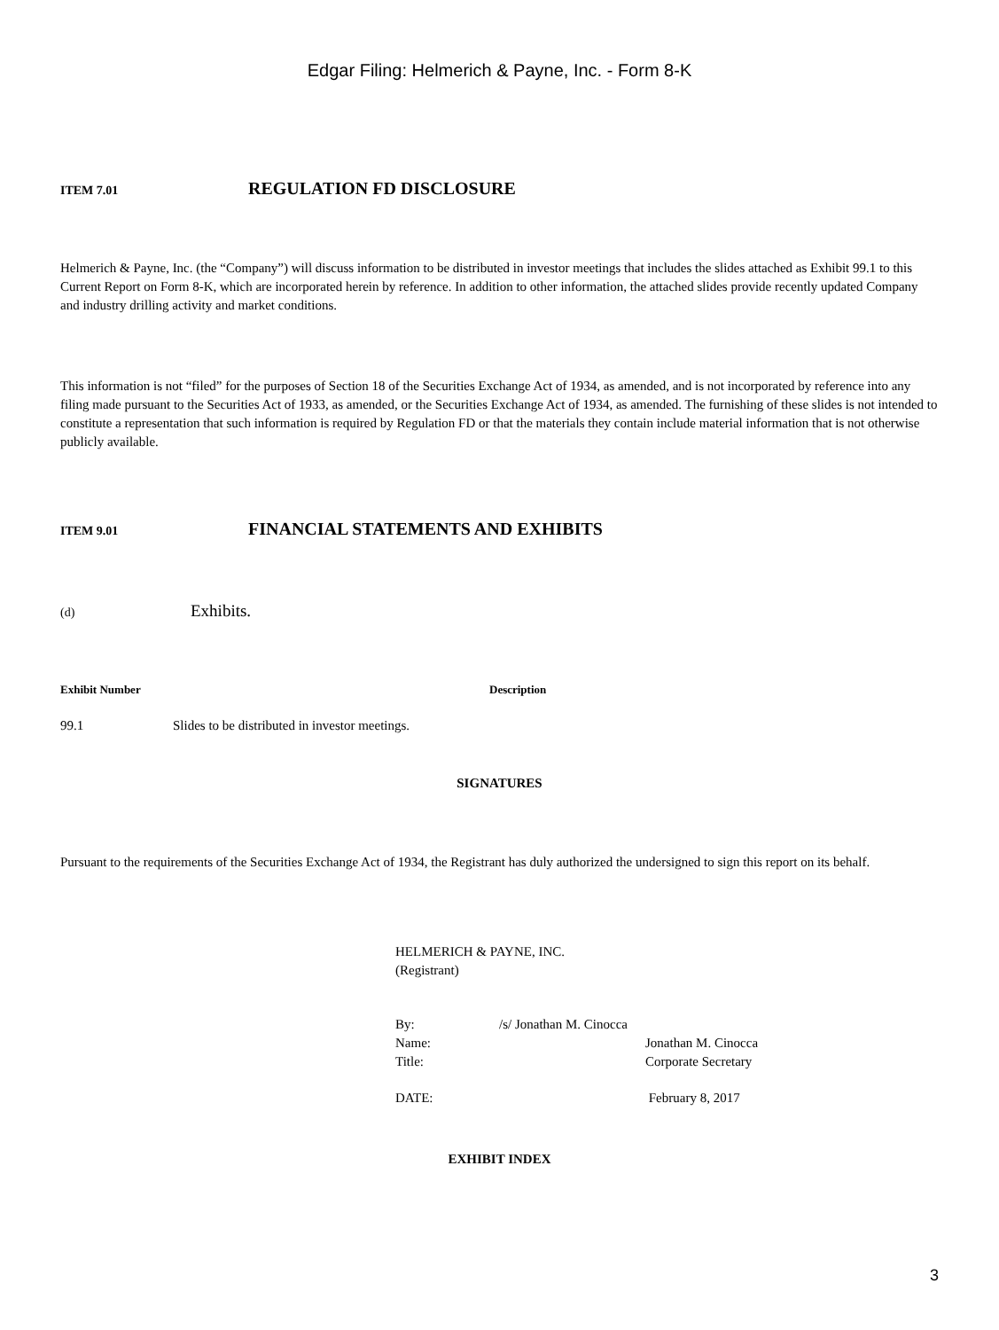Edgar Filing: Helmerich & Payne, Inc. - Form 8-K
ITEM 7.01
REGULATION FD DISCLOSURE
Helmerich & Payne, Inc. (the “Company”) will discuss information to be distributed in investor meetings that includes the slides attached as Exhibit 99.1 to this Current Report on Form 8-K, which are incorporated herein by reference. In addition to other information, the attached slides provide recently updated Company and industry drilling activity and market conditions.
This information is not “filed” for the purposes of Section 18 of the Securities Exchange Act of 1934, as amended, and is not incorporated by reference into any filing made pursuant to the Securities Act of 1933, as amended, or the Securities Exchange Act of 1934, as amended. The furnishing of these slides is not intended to constitute a representation that such information is required by Regulation FD or that the materials they contain include material information that is not otherwise publicly available.
ITEM 9.01
FINANCIAL STATEMENTS AND EXHIBITS
(d) Exhibits.
| Exhibit Number | Description |
| --- | --- |
| 99.1 Slides to be distributed in investor meetings. | |
SIGNATURES
Pursuant to the requirements of the Securities Exchange Act of 1934, the Registrant has duly authorized the undersigned to sign this report on its behalf.
HELMERICH & PAYNE, INC.
(Registrant)
| By: | /s/ Jonathan M. Cinocca | |
| Name: | | Jonathan M. Cinocca |
| Title: | | Corporate Secretary |
| DATE: | | February 8, 2017 |
EXHIBIT INDEX
3